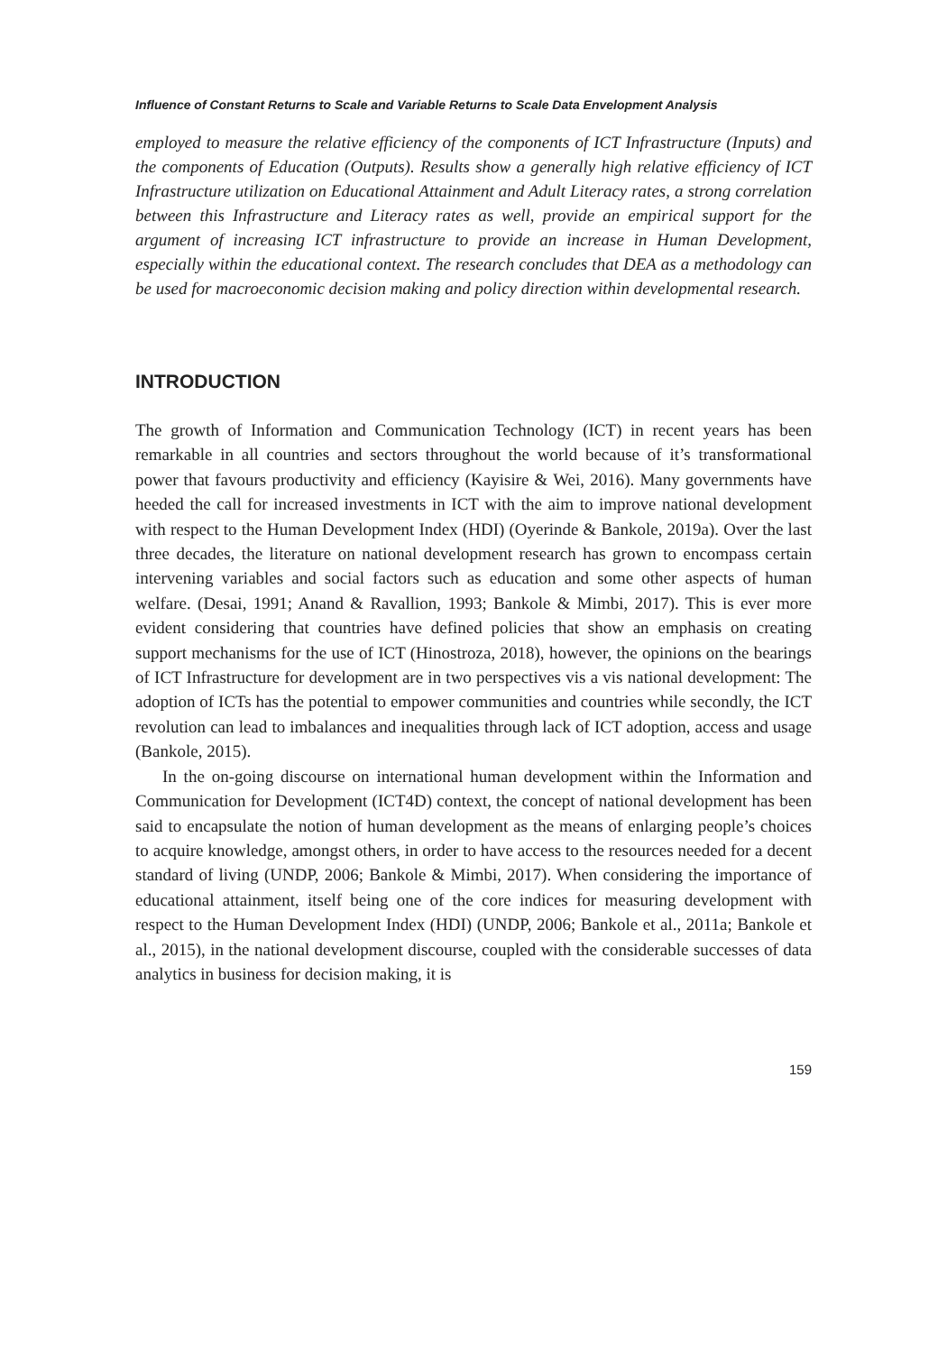Influence of Constant Returns to Scale and Variable Returns to Scale Data Envelopment Analysis
employed to measure the relative efficiency of the components of ICT Infrastructure (Inputs) and the components of Education (Outputs). Results show a generally high relative efficiency of ICT Infrastructure utilization on Educational Attainment and Adult Literacy rates, a strong correlation between this Infrastructure and Literacy rates as well, provide an empirical support for the argument of increasing ICT infrastructure to provide an increase in Human Development, especially within the educational context. The research concludes that DEA as a methodology can be used for macroeconomic decision making and policy direction within developmental research.
INTRODUCTION
The growth of Information and Communication Technology (ICT) in recent years has been remarkable in all countries and sectors throughout the world because of it’s transformational power that favours productivity and efficiency (Kayisire & Wei, 2016). Many governments have heeded the call for increased investments in ICT with the aim to improve national development with respect to the Human Development Index (HDI) (Oyerinde & Bankole, 2019a). Over the last three decades, the literature on national development research has grown to encompass certain intervening variables and social factors such as education and some other aspects of human welfare. (Desai, 1991; Anand & Ravallion, 1993; Bankole & Mimbi, 2017). This is ever more evident considering that countries have defined policies that show an emphasis on creating support mechanisms for the use of ICT (Hinostroza, 2018), however, the opinions on the bearings of ICT Infrastructure for development are in two perspectives vis a vis national development: The adoption of ICTs has the potential to empower communities and countries while secondly, the ICT revolution can lead to imbalances and inequalities through lack of ICT adoption, access and usage (Bankole, 2015).
In the on-going discourse on international human development within the Information and Communication for Development (ICT4D) context, the concept of national development has been said to encapsulate the notion of human development as the means of enlarging people’s choices to acquire knowledge, amongst others, in order to have access to the resources needed for a decent standard of living (UNDP, 2006; Bankole & Mimbi, 2017). When considering the importance of educational attainment, itself being one of the core indices for measuring development with respect to the Human Development Index (HDI) (UNDP, 2006; Bankole et al., 2011a; Bankole et al., 2015), in the national development discourse, coupled with the considerable successes of data analytics in business for decision making, it is
159